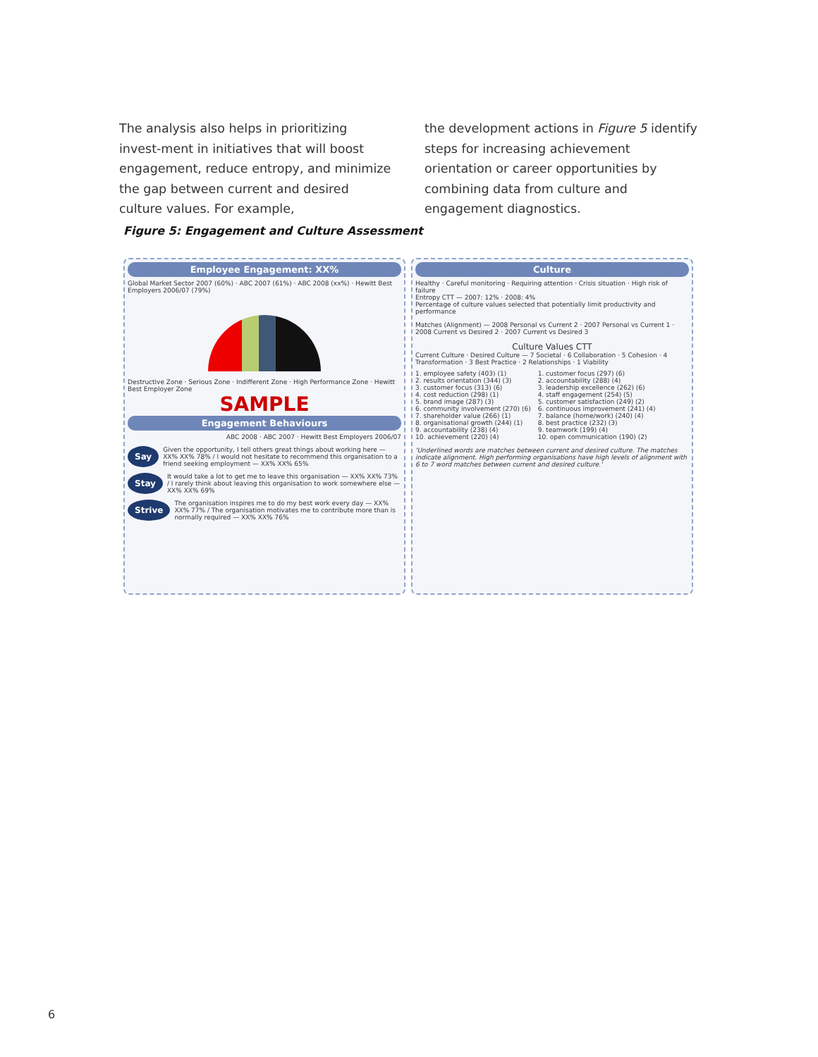The analysis also helps in prioritizing invest-ment in initiatives that will boost engagement, reduce entropy, and minimize the gap between current and desired culture values. For example,
the development actions in Figure 5 identify steps for increasing achievement orientation or career opportunities by combining data from culture and engagement diagnostics.
Figure 5: Engagement and Culture Assessment
Employee Engagement: XX%
Global Market Sector 2007 (60%) · ABC 2007 (61%) · ABC 2008 (xx%) · Hewitt Best Employers 2006/07 (79%)
Destructive Zone · Serious Zone · Indifferent Zone · High Performance Zone · Hewitt Best Employer Zone
SAMPLE
Engagement Behaviours
ABC 2008 · ABC 2007 · Hewitt Best Employers 2006/07
Say Given the opportunity, I tell others great things about working here — XX% XX% 78% / I would not hesitate to recommend this organisation to a friend seeking employment — XX% XX% 65%
Stay It would take a lot to get me to leave this organisation — XX% XX% 73% / I rarely think about leaving this organisation to work somewhere else — XX% XX% 69%
Strive The organisation inspires me to do my best work every day — XX% XX% 77% / The organisation motivates me to contribute more than is normally required — XX% XX% 76%
Culture
Healthy · Careful monitoring · Requiring attention · Crisis situation · High risk of failure
Entropy CTT — 2007: 12% · 2008: 4%
Percentage of culture values selected that potentially limit productivity and performance
Matches (Alignment) — 2008 Personal vs Current 2 · 2007 Personal vs Current 1 · 2008 Current vs Desired 2 · 2007 Current vs Desired 3
Culture Values CTT
Current Culture · Desired Culture — 7 Societal · 6 Collaboration · 5 Cohesion · 4 Transformation · 3 Best Practice · 2 Relationships · 1 Viability
1. employee safety (403) (1)
2. results orientation (344) (3)
3. customer focus (313) (6)
4. cost reduction (298) (1)
5. brand image (287) (3)
6. community involvement (270) (6)
7. shareholder value (266) (1)
8. organisational growth (244) (1)
9. accountability (238) (4)
10. achievement (220) (4)
1. customer focus (297) (6)
2. accountability (288) (4)
3. leadership excellence (262) (6)
4. staff engagement (254) (5)
5. customer satisfaction (249) (2)
6. continuous improvement (241) (4)
7. balance (home/work) (240) (4)
8. best practice (232) (3)
9. teamwork (199) (4)
10. open communication (190) (2)
'Underlined words are matches between current and desired culture. The matches indicate alignment. High performing organisations have high levels of alignment with 6 to 7 word matches between current and desired culture.'
6